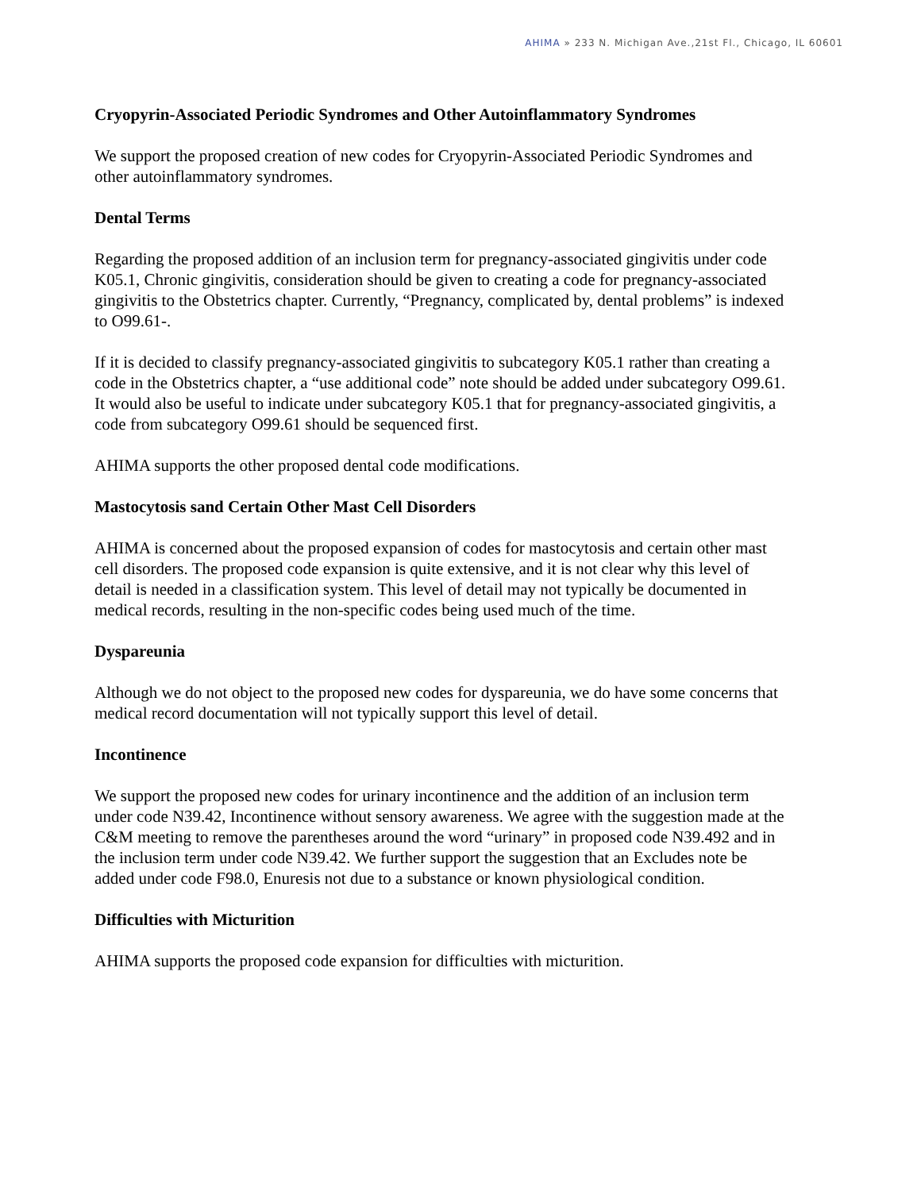AHIMA » 233 N. Michigan Ave.,21st Fl., Chicago, IL 60601
Cryopyrin-Associated Periodic Syndromes and Other Autoinflammatory Syndromes
We support the proposed creation of new codes for Cryopyrin-Associated Periodic Syndromes and other autoinflammatory syndromes.
Dental Terms
Regarding the proposed addition of an inclusion term for pregnancy-associated gingivitis under code K05.1, Chronic gingivitis, consideration should be given to creating a code for pregnancy-associated gingivitis to the Obstetrics chapter. Currently, “Pregnancy, complicated by, dental problems” is indexed to O99.61-.
If it is decided to classify pregnancy-associated gingivitis to subcategory K05.1 rather than creating a code in the Obstetrics chapter, a “use additional code” note should be added under subcategory O99.61. It would also be useful to indicate under subcategory K05.1 that for pregnancy-associated gingivitis, a code from subcategory O99.61 should be sequenced first.
AHIMA supports the other proposed dental code modifications.
Mastocytosis sand Certain Other Mast Cell Disorders
AHIMA is concerned about the proposed expansion of codes for mastocytosis and certain other mast cell disorders. The proposed code expansion is quite extensive, and it is not clear why this level of detail is needed in a classification system. This level of detail may not typically be documented in medical records, resulting in the non-specific codes being used much of the time.
Dyspareunia
Although we do not object to the proposed new codes for dyspareunia, we do have some concerns that medical record documentation will not typically support this level of detail.
Incontinence
We support the proposed new codes for urinary incontinence and the addition of an inclusion term under code N39.42, Incontinence without sensory awareness. We agree with the suggestion made at the C&M meeting to remove the parentheses around the word “urinary” in proposed code N39.492 and in the inclusion term under code N39.42. We further support the suggestion that an Excludes note be added under code F98.0, Enuresis not due to a substance or known physiological condition.
Difficulties with Micturition
AHIMA supports the proposed code expansion for difficulties with micturition.